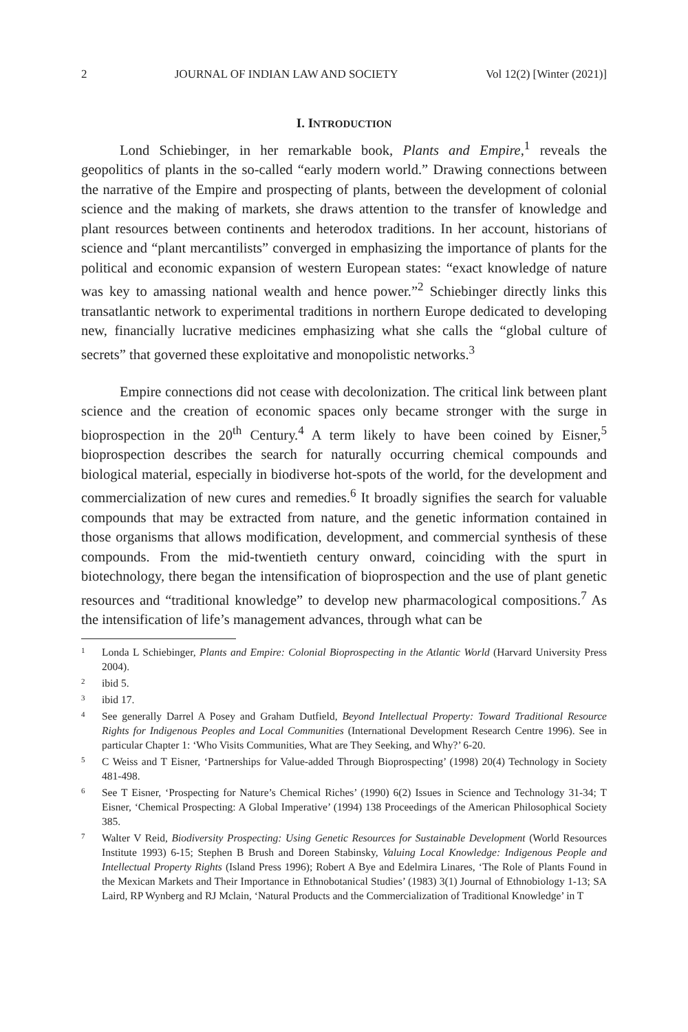2 JOURNAL OF INDIAN LAW AND SOCIETY Vol 12(2) [Winter (2021)]
I. INTRODUCTION
Lond Schiebinger, in her remarkable book, Plants and Empire,<sup>1</sup> reveals the geopolitics of plants in the so-called “early modern world.” Drawing connections between the narrative of the Empire and prospecting of plants, between the development of colonial science and the making of markets, she draws attention to the transfer of knowledge and plant resources between continents and heterodox traditions. In her account, historians of science and “plant mercantilists” converged in emphasizing the importance of plants for the political and economic expansion of western European states: “exact knowledge of nature was key to amassing national wealth and hence power.”<sup>2</sup> Schiebinger directly links this transatlantic network to experimental traditions in northern Europe dedicated to developing new, financially lucrative medicines emphasizing what she calls the “global culture of secrets” that governed these exploitative and monopolistic networks.<sup>3</sup>
Empire connections did not cease with decolonization. The critical link between plant science and the creation of economic spaces only became stronger with the surge in bioprospection in the 20<sup>th</sup> Century.<sup>4</sup> A term likely to have been coined by Eisner,<sup>5</sup> bioprospection describes the search for naturally occurring chemical compounds and biological material, especially in biodiverse hot-spots of the world, for the development and commercialization of new cures and remedies.<sup>6</sup> It broadly signifies the search for valuable compounds that may be extracted from nature, and the genetic information contained in those organisms that allows modification, development, and commercial synthesis of these compounds. From the mid-twentieth century onward, coinciding with the spurt in biotechnology, there began the intensification of bioprospection and the use of plant genetic resources and “traditional knowledge” to develop new pharmacological compositions.<sup>7</sup> As the intensification of life’s management advances, through what can be
1 Londa L Schiebinger, Plants and Empire: Colonial Bioprospecting in the Atlantic World (Harvard University Press 2004).
2 ibid 5.
3 ibid 17.
4 See generally Darrel A Posey and Graham Dutfield, Beyond Intellectual Property: Toward Traditional Resource Rights for Indigenous Peoples and Local Communities (International Development Research Centre 1996). See in particular Chapter 1: ‘Who Visits Communities, What are They Seeking, and Why?’ 6-20.
5 C Weiss and T Eisner, ‘Partnerships for Value-added Through Bioprospecting’ (1998) 20(4) Technology in Society 481-498.
6 See T Eisner, ‘Prospecting for Nature’s Chemical Riches’ (1990) 6(2) Issues in Science and Technology 31-34; T Eisner, ‘Chemical Prospecting: A Global Imperative’ (1994) 138 Proceedings of the American Philosophical Society 385.
7 Walter V Reid, Biodiversity Prospecting: Using Genetic Resources for Sustainable Development (World Resources Institute 1993) 6-15; Stephen B Brush and Doreen Stabinsky, Valuing Local Knowledge: Indigenous People and Intellectual Property Rights (Island Press 1996); Robert A Bye and Edelmira Linares, ‘The Role of Plants Found in the Mexican Markets and Their Importance in Ethnobotanical Studies’ (1983) 3(1) Journal of Ethnobiology 1-13; SA Laird, RP Wynberg and RJ Mclain, ‘Natural Products and the Commercialization of Traditional Knowledge’ in T